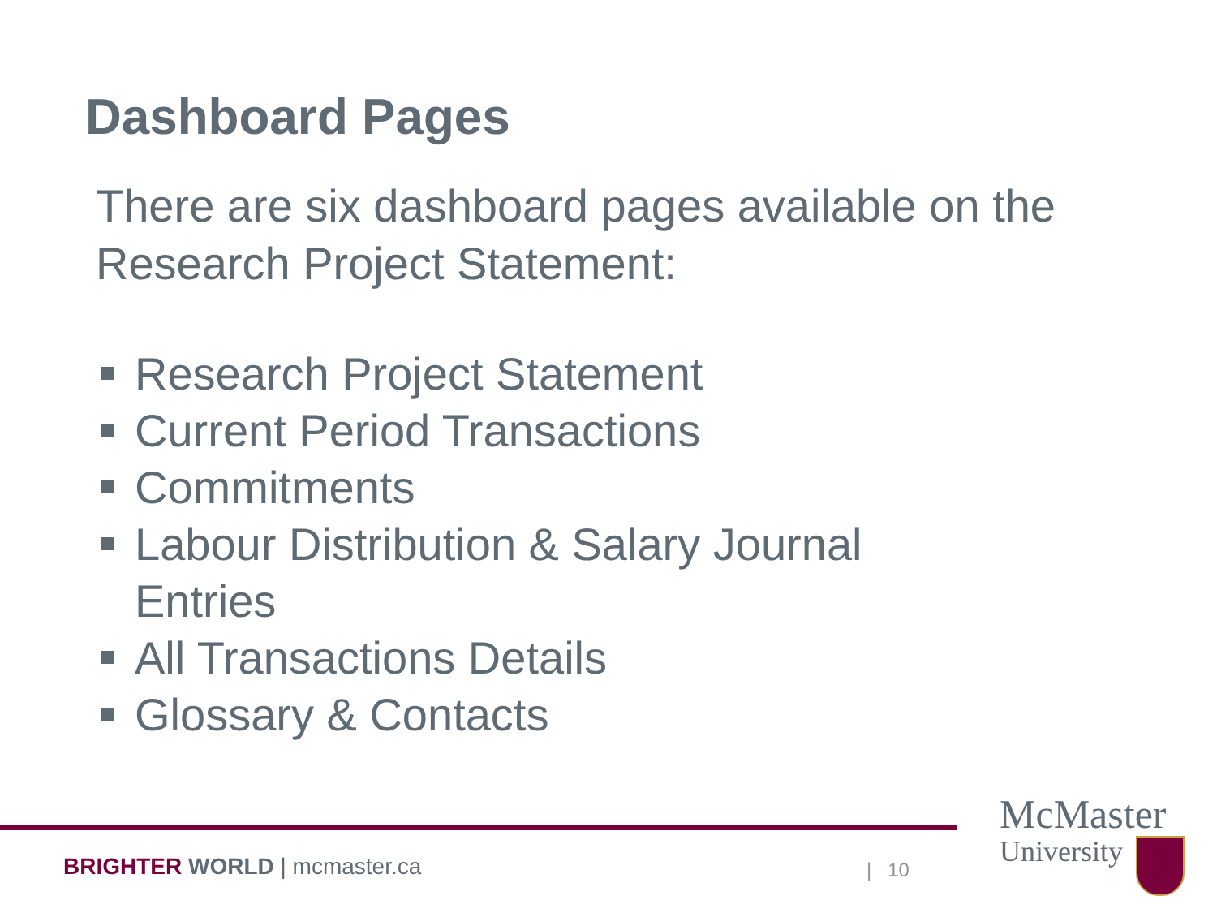Dashboard Pages
There are six dashboard pages available on the Research Project Statement:
Research Project Statement
Current Period Transactions
Commitments
Labour Distribution & Salary Journal Entries
All Transactions Details
Glossary & Contacts
BRIGHTER WORLD | mcmaster.ca | 10
McMaster
University